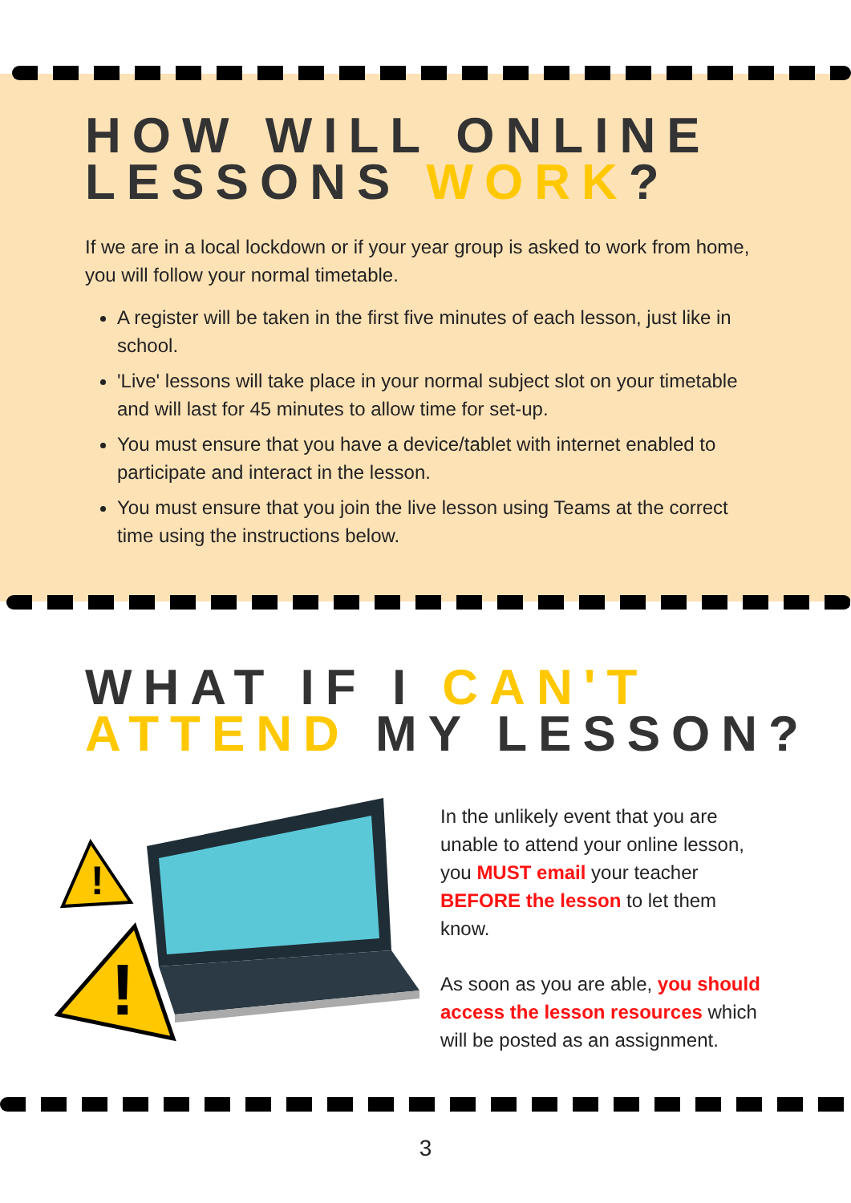HOW WILL ONLINE
LESSONS WORK?
If we are in a local lockdown or if your year group is asked to work from home, you will follow your normal timetable.
A register will be taken in the first five minutes of each lesson, just like in school.
'Live' lessons will take place in your normal subject slot on your timetable and will last for 45 minutes to allow time for set-up.
You must ensure that you have a device/tablet with internet enabled to participate and interact in the lesson.
You must ensure that you join the live lesson using Teams at the correct time using the instructions below.
WHAT IF I CAN'T
ATTEND MY LESSON?
!
!
In the unlikely event that you are unable to attend your online lesson, you MUST email your teacher BEFORE the lesson to let them know.
As soon as you are able, you should access the lesson resources which will be posted as an assignment.
3